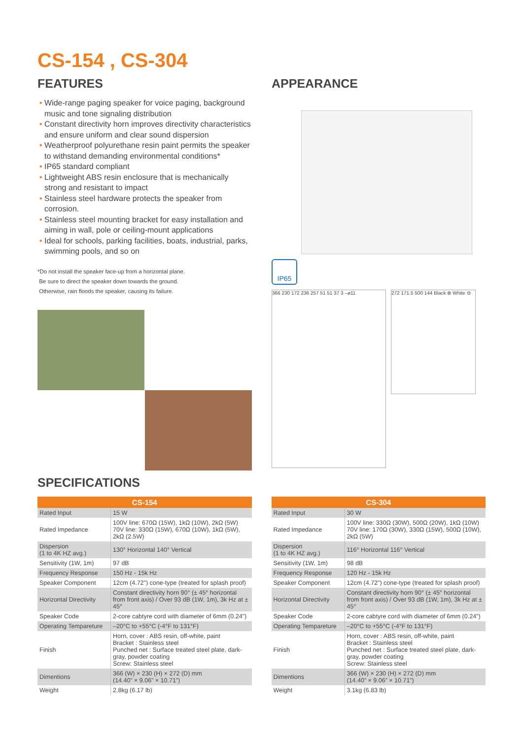CS-154 , CS-304
FEATURES
• Wide-range paging speaker for voice paging, background music and tone signaling distribution
• Constant directivity horn improves directivity characteristics and ensure uniform and clear sound dispersion
• Weatherproof polyurethane resin paint permits the speaker to withstand demanding environmental conditions*
• IP65 standard compliant
• Lightweight ABS resin enclosure that is mechanically strong and resistant to impact
• Stainless steel hardware protects the speaker from corrosion.
• Stainless steel mounting bracket for easy installation and aiming in wall, pole or ceiling-mount applications
• Ideal for schools, parking facilities, boats, industrial, parks, swimming pools, and so on
*Do not install the speaker face-up from a horizontal plane.
Be sure to direct the speaker down towards the ground.
Otherwise, rain floods the speaker, causing its failure.
APPEARANCE
IP65
366 230 172 236 257 51 51 37 3 –ø11
272 171.5 500 144 Black ⊕ White ⊖
SPECIFICATIONS
| CS-154 | |
| --- | --- |
| Rated Input | 15 W |
| Rated Impedance | 100V line: 670Ω (15W), 1kΩ (10W), 2kΩ (5W) 70V line: 330Ω (15W), 670Ω (10W), 1kΩ (5W), 2kΩ (2.5W) |
| Dispersion (1 to 4K HZ avg.) | 130° Horizontal 140° Vertical |
| Sensitivity (1W, 1m) | 97 dB |
| Frequency Response | 150 Hz - 15k Hz |
| Speaker Component | 12cm (4.72") cone-type (treated for splash proof) |
| Horizontal Directivity | Constant directivity horn 90° (± 45° horizontal from front axis) / Over 93 dB (1W, 1m), 3k Hz at ± 45° |
| Speaker Code | 2-core cabtyre cord with diameter of 6mm (0.24") |
| Operating Tempareture | –20°C to +55°C (-4°F to 131°F) |
| Finish | Horn, cover : ABS resin, off-white, paint Bracket : Stainless steel Punched net : Surface treated steel plate, dark-gray, powder coating Screw: Stainless steel |
| Dimentions | 366 (W) × 230 (H) × 272 (D) mm (14.40” × 9.06” × 10.71”) |
| Weight | 2.8kg (6.17 lb) |
| CS-304 | |
| --- | --- |
| Rated Input | 30 W |
| Rated Impedance | 100V line: 330Ω (30W), 500Ω (20W), 1kΩ (10W) 70V line: 170Ω (30W), 330Ω (15W), 500Ω (10W), 2kΩ (5W) |
| Dispersion (1 to 4K HZ avg.) | 116° Horizontal 116° Vertical |
| Sensitivity (1W, 1m) | 98 dB |
| Frequency Response | 120 Hz - 15k Hz |
| Speaker Component | 12cm (4.72") cone-type (treated for splash proof) |
| Horizontal Directivity | Constant directivity horn 90° (± 45° horizontal from front axis) / Over 93 dB (1W, 1m), 3k Hz at ± 45° |
| Speaker Code | 2-core cabtyre cord with diameter of 6mm (0.24") |
| Operating Tempareture | –20°C to +55°C (-4°F to 131°F) |
| Finish | Horn, cover : ABS resin, off-white, paint Bracket : Stainless steel Punched net : Surface treated steel plate, dark-gray, powder coating Screw: Stainless steel |
| Dimentions | 366 (W) × 230 (H) × 272 (D) mm (14.40” × 9.06” × 10.71”) |
| Weight | 3.1kg (6.83 lb) |